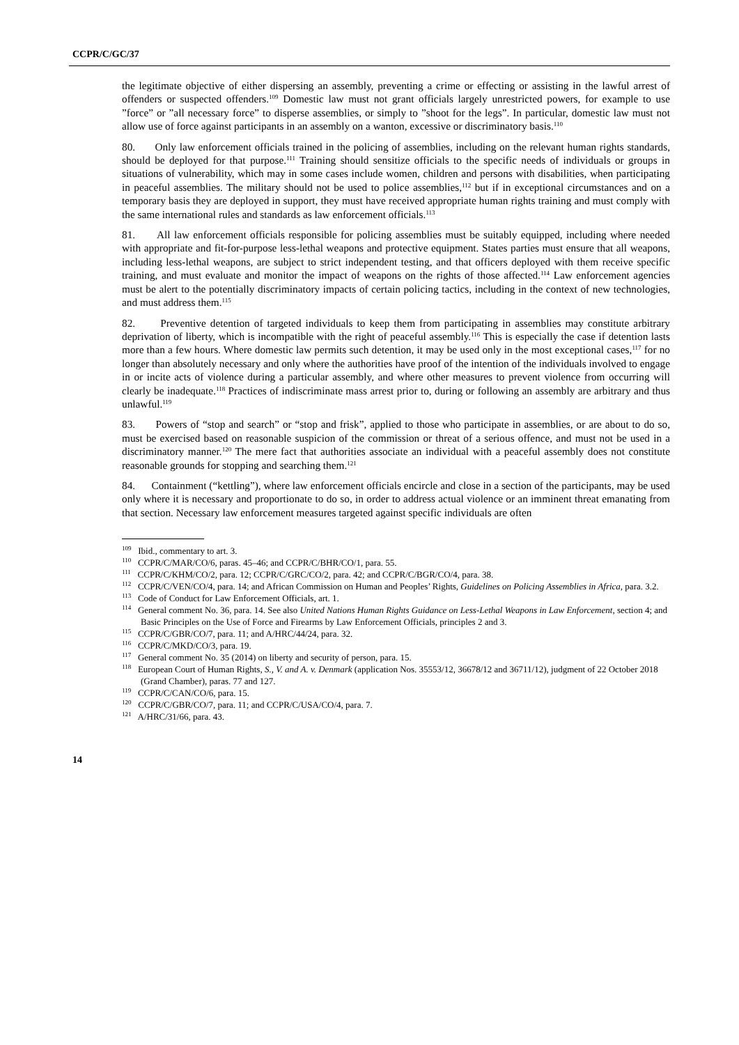CCPR/C/GC/37
the legitimate objective of either dispersing an assembly, preventing a crime or effecting or assisting in the lawful arrest of offenders or suspected offenders.<sup>109</sup> Domestic law must not grant officials largely unrestricted powers, for example to use ”force” or ”all necessary force” to disperse assemblies, or simply to ”shoot for the legs”. In particular, domestic law must not allow use of force against participants in an assembly on a wanton, excessive or discriminatory basis.<sup>110</sup>
80. Only law enforcement officials trained in the policing of assemblies, including on the relevant human rights standards, should be deployed for that purpose.<sup>111</sup> Training should sensitize officials to the specific needs of individuals or groups in situations of vulnerability, which may in some cases include women, children and persons with disabilities, when participating in peaceful assemblies. The military should not be used to police assemblies,<sup>112</sup> but if in exceptional circumstances and on a temporary basis they are deployed in support, they must have received appropriate human rights training and must comply with the same international rules and standards as law enforcement officials.<sup>113</sup>
81. All law enforcement officials responsible for policing assemblies must be suitably equipped, including where needed with appropriate and fit-for-purpose less-lethal weapons and protective equipment. States parties must ensure that all weapons, including less-lethal weapons, are subject to strict independent testing, and that officers deployed with them receive specific training, and must evaluate and monitor the impact of weapons on the rights of those affected.<sup>114</sup> Law enforcement agencies must be alert to the potentially discriminatory impacts of certain policing tactics, including in the context of new technologies, and must address them.<sup>115</sup>
82. Preventive detention of targeted individuals to keep them from participating in assemblies may constitute arbitrary deprivation of liberty, which is incompatible with the right of peaceful assembly.<sup>116</sup> This is especially the case if detention lasts more than a few hours. Where domestic law permits such detention, it may be used only in the most exceptional cases,<sup>117</sup> for no longer than absolutely necessary and only where the authorities have proof of the intention of the individuals involved to engage in or incite acts of violence during a particular assembly, and where other measures to prevent violence from occurring will clearly be inadequate.<sup>118</sup> Practices of indiscriminate mass arrest prior to, during or following an assembly are arbitrary and thus unlawful.<sup>119</sup>
83. Powers of “stop and search” or “stop and frisk”, applied to those who participate in assemblies, or are about to do so, must be exercised based on reasonable suspicion of the commission or threat of a serious offence, and must not be used in a discriminatory manner.<sup>120</sup> The mere fact that authorities associate an individual with a peaceful assembly does not constitute reasonable grounds for stopping and searching them.<sup>121</sup>
84. Containment (“kettling”), where law enforcement officials encircle and close in a section of the participants, may be used only where it is necessary and proportionate to do so, in order to address actual violence or an imminent threat emanating from that section. Necessary law enforcement measures targeted against specific individuals are often
<sup>109</sup> Ibid., commentary to art. 3.
<sup>110</sup> CCPR/C/MAR/CO/6, paras. 45–46; and CCPR/C/BHR/CO/1, para. 55.
<sup>111</sup> CCPR/C/KHM/CO/2, para. 12; CCPR/C/GRC/CO/2, para. 42; and CCPR/C/BGR/CO/4, para. 38.
<sup>112</sup> CCPR/C/VEN/CO/4, para. 14; and African Commission on Human and Peoples’ Rights, Guidelines on Policing Assemblies in Africa, para. 3.2.
<sup>113</sup> Code of Conduct for Law Enforcement Officials, art. 1.
<sup>114</sup> General comment No. 36, para. 14. See also United Nations Human Rights Guidance on Less-Lethal Weapons in Law Enforcement, section 4; and Basic Principles on the Use of Force and Firearms by Law Enforcement Officials, principles 2 and 3.
<sup>115</sup> CCPR/C/GBR/CO/7, para. 11; and A/HRC/44/24, para. 32.
<sup>116</sup> CCPR/C/MKD/CO/3, para. 19.
<sup>117</sup> General comment No. 35 (2014) on liberty and security of person, para. 15.
<sup>118</sup> European Court of Human Rights, S., V. and A. v. Denmark (application Nos. 35553/12, 36678/12 and 36711/12), judgment of 22 October 2018 (Grand Chamber), paras. 77 and 127.
<sup>119</sup> CCPR/C/CAN/CO/6, para. 15.
<sup>120</sup> CCPR/C/GBR/CO/7, para. 11; and CCPR/C/USA/CO/4, para. 7.
<sup>121</sup> A/HRC/31/66, para. 43.
14